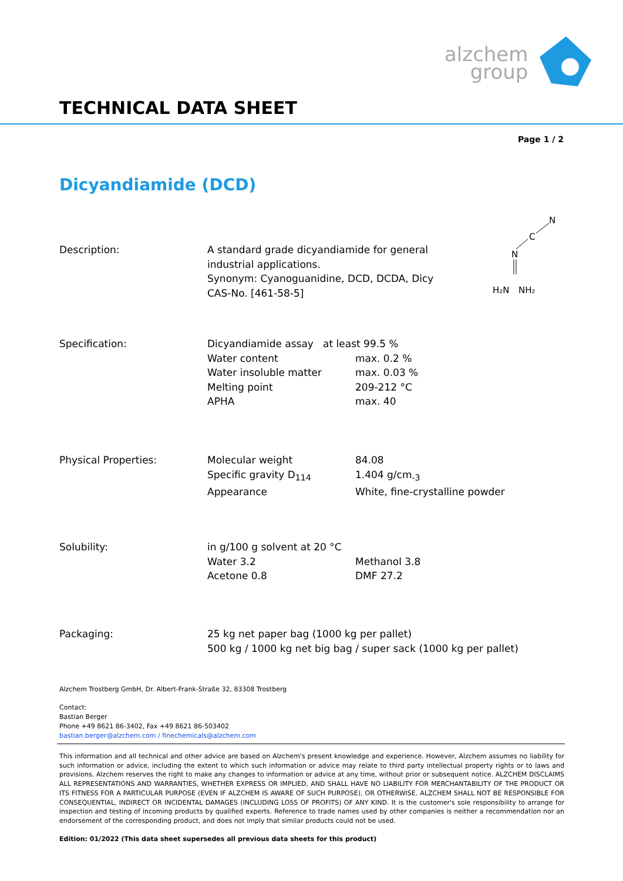alzchem
group
TECHNICAL DATA SHEET
Page 1 / 2
Dicyandiamide (DCD)
N
C
N
H₂N
NH₂
| Description: | A standard grade dicyandiamide for general industrial applications. Synonym: Cyanoguanidine, DCD, DCDA, Dicy CAS-No. [461-58-5] |
| Specification: | Dicyandiamide assay at least 99.5 % | |
| | Water content | max. 0.2 % |
| | Water insoluble matter | max. 0.03 % |
| | Melting point | 209-212 °C |
| | APHA | max. 40 |
| Physical Properties: | Molecular weight | 84.08 |
| | Specific gravity D<sub>114</sub> | 1.404 g/cm<sub>-3</sub> |
| | Appearance | White, fine-crystalline powder |
| Solubility: | in g/100 g solvent at 20 °C | |
| | Water 3.2 | Methanol 3.8 |
| | Acetone 0.8 | DMF 27.2 |
| Packaging: | 25 kg net paper bag (1000 kg per pallet) 500 kg / 1000 kg net big bag / super sack (1000 kg per pallet) |
Alzchem Trostberg GmbH, Dr. Albert-Frank-Straße 32, 83308 Trostberg
Contact:
Bastian Berger
Phone +49 8621 86-3402, Fax +49 8621 86-503402
bastian.berger@alzchem.com / finechemicals@alzchem.com
This information and all technical and other advice are based on Alzchem's present knowledge and experience. However, Alzchem assumes no liability for such information or advice, including the extent to which such information or advice may relate to third party intellectual property rights or to laws and provisions. Alzchem reserves the right to make any changes to information or advice at any time, without prior or subsequent notice. ALZCHEM DISCLAIMS ALL REPRESENTATIONS AND WARRANTIES, WHETHER EXPRESS OR IMPLIED, AND SHALL HAVE NO LIABILITY FOR MERCHANTABILITY OF THE PRODUCT OR ITS FITNESS FOR A PARTICULAR PURPOSE (EVEN IF ALZCHEM IS AWARE OF SUCH PURPOSE), OR OTHERWISE. ALZCHEM SHALL NOT BE RESPONSIBLE FOR CONSEQUENTIAL, INDIRECT OR INCIDENTAL DAMAGES (INCLUDING LOSS OF PROFITS) OF ANY KIND. It is the customer's sole responsibility to arrange for inspection and testing of incoming products by qualified experts. Reference to trade names used by other companies is neither a recommendation nor an endorsement of the corresponding product, and does not imply that similar products could not be used.
Edition: 01/2022 (This data sheet supersedes all previous data sheets for this product)